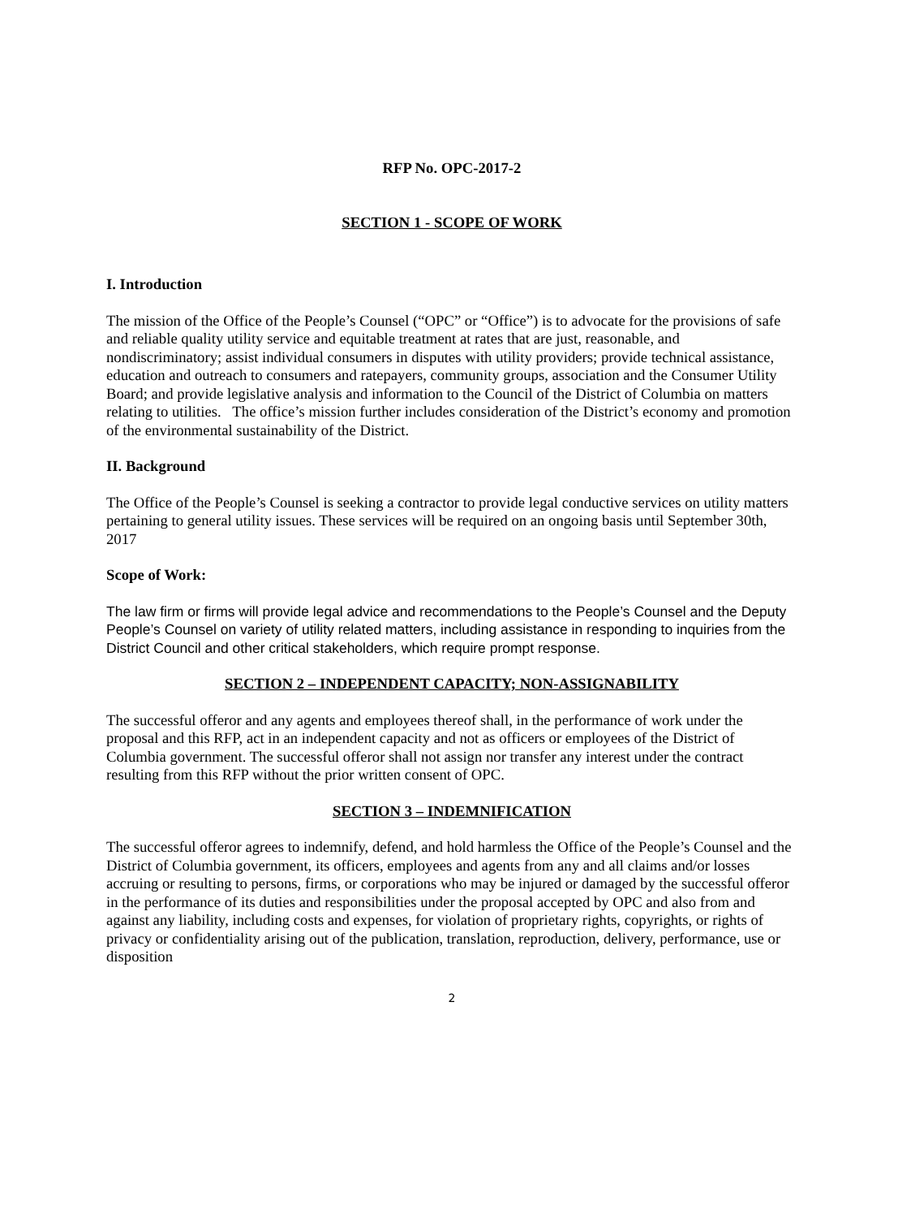RFP No. OPC-2017-2
SECTION 1 - SCOPE OF WORK
I. Introduction
The mission of the Office of the People’s Counsel (“OPC” or “Office”) is to advocate for the provisions of safe and reliable quality utility service and equitable treatment at rates that are just, reasonable, and nondiscriminatory; assist individual consumers in disputes with utility providers; provide technical assistance, education and outreach to consumers and ratepayers, community groups, association and the Consumer Utility Board; and provide legislative analysis and information to the Council of the District of Columbia on matters relating to utilities. The office’s mission further includes consideration of the District’s economy and promotion of the environmental sustainability of the District.
II. Background
The Office of the People’s Counsel is seeking a contractor to provide legal conductive services on utility matters pertaining to general utility issues. These services will be required on an ongoing basis until September 30th, 2017
Scope of Work:
The law firm or firms will provide legal advice and recommendations to the People’s Counsel and the Deputy People’s Counsel on variety of utility related matters, including assistance in responding to inquiries from the District Council and other critical stakeholders, which require prompt response.
SECTION 2 – INDEPENDENT CAPACITY; NON-ASSIGNABILITY
The successful offeror and any agents and employees thereof shall, in the performance of work under the proposal and this RFP, act in an independent capacity and not as officers or employees of the District of Columbia government. The successful offeror shall not assign nor transfer any interest under the contract resulting from this RFP without the prior written consent of OPC.
SECTION 3 – INDEMNIFICATION
The successful offeror agrees to indemnify, defend, and hold harmless the Office of the People’s Counsel and the District of Columbia government, its officers, employees and agents from any and all claims and/or losses accruing or resulting to persons, firms, or corporations who may be injured or damaged by the successful offeror in the performance of its duties and responsibilities under the proposal accepted by OPC and also from and against any liability, including costs and expenses, for violation of proprietary rights, copyrights, or rights of privacy or confidentiality arising out of the publication, translation, reproduction, delivery, performance, use or disposition
2